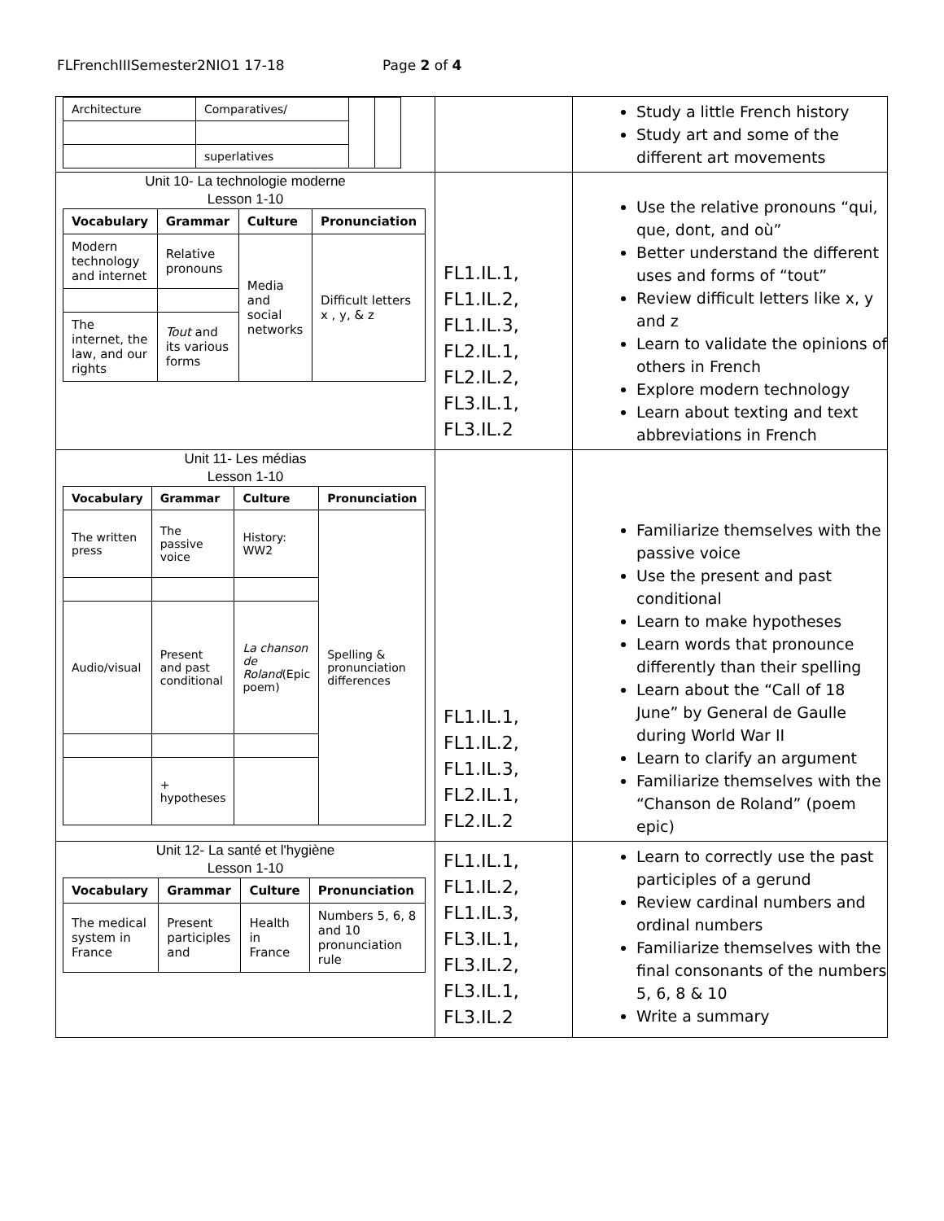FLFrenchIIISemester2NIO1 17-18 Page 2 of 4
| / Architecture / Comparatives/ / / / / / superlatives / / / | | Study a little French history Study art and some of the different art movements |
| Unit 10- La technologie moderne Lesson 1-10 / Vocabulary / Grammar / Culture / Pronunciation / / --- / --- / --- / --- / / Modern technology and internet / Relative pronouns / Media and social networks / Difficult letters x , y, & z / / The internet, the law, and our rights / Tout and its various forms / / / | FL1.IL.1, FL1.IL.2, FL1.IL.3, FL2.IL.1, FL2.IL.2, FL3.IL.1, FL3.IL.2 | Use the relative pronouns “qui, que, dont, and où” Better understand the different uses and forms of “tout” Review difficult letters like x, y and z Learn to validate the opinions of others in French Explore modern technology Learn about texting and text abbreviations in French |
| Unit 11- Les médias Lesson 1-10 / Vocabulary / Grammar / Culture / Pronunciation / / --- / --- / --- / --- / / The written press / The passive voice / History: WW2 / Spelling & pronunciation differences / / Audio/visual / Present and past conditional / La chanson de Roland (Epic poem) / / / / + hypotheses / / / | FL1.IL.1, FL1.IL.2, FL1.IL.3, FL2.IL.1, FL2.IL.2 | Familiarize themselves with the passive voice Use the present and past conditional Learn to make hypotheses Learn words that pronounce differently than their spelling Learn about the “Call of 18 June” by General de Gaulle during World War II Learn to clarify an argument Familiarize themselves with the “Chanson de Roland” (poem epic) |
| Unit 12- La santé et l'hygiène Lesson 1-10 / Vocabulary / Grammar / Culture / Pronunciation / / --- / --- / --- / --- / / The medical system in France / Present participles and / Health in France / Numbers 5, 6, 8 and 10 pronunciation rule / | FL1.IL.1, FL1.IL.2, FL1.IL.3, FL3.IL.1, FL3.IL.2, FL3.IL.1, FL3.IL.2 | Learn to correctly use the past participles of a gerund Review cardinal numbers and ordinal numbers Familiarize themselves with the final consonants of the numbers 5, 6, 8 & 10 Write a summary |